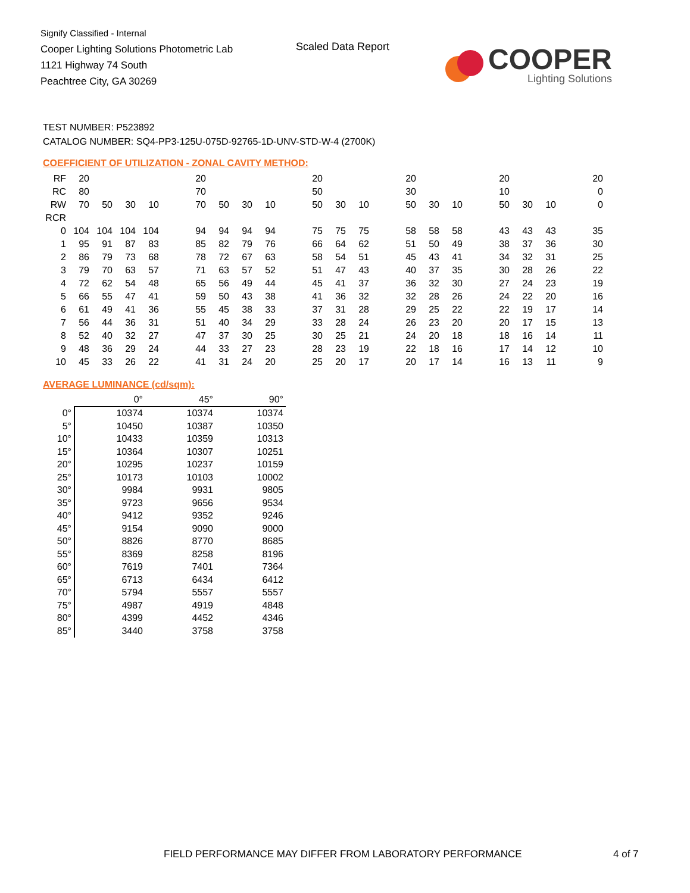Signify Classified - Internal
Cooper Lighting Solutions Photometric Lab
1121 Highway 74 South
Peachtree City, GA 30269
Scaled Data Report
COOPER
Lighting Solutions
TEST NUMBER: P523892
CATALOG NUMBER: SQ4-PP3-125U-075D-92765-1D-UNV-STD-W-4 (2700K)
COEFFICIENT OF UTILIZATION - ZONAL CAVITY METHOD:
| RF | 20 | | | | | 20 | | | | | 20 | | | | 20 | | | | 20 | | | | 20 |
| RC | 80 | | | | | 70 | | | | | 50 | | | | 30 | | | | 10 | | | | 0 |
| RW | 70 | 50 | 30 | 10 | | 70 | 50 | 30 | 10 | | 50 | 30 | 10 | | 50 | 30 | 10 | | 50 | 30 | 10 | | 0 |
| RCR | | | | | | | | | | | | | | | | | | | | | | | |
| 0 | 104 | 104 | 104 | 104 | | 94 | 94 | 94 | 94 | | 75 | 75 | 75 | | 58 | 58 | 58 | | 43 | 43 | 43 | | 35 |
| 1 | 95 | 91 | 87 | 83 | | 85 | 82 | 79 | 76 | | 66 | 64 | 62 | | 51 | 50 | 49 | | 38 | 37 | 36 | | 30 |
| 2 | 86 | 79 | 73 | 68 | | 78 | 72 | 67 | 63 | | 58 | 54 | 51 | | 45 | 43 | 41 | | 34 | 32 | 31 | | 25 |
| 3 | 79 | 70 | 63 | 57 | | 71 | 63 | 57 | 52 | | 51 | 47 | 43 | | 40 | 37 | 35 | | 30 | 28 | 26 | | 22 |
| 4 | 72 | 62 | 54 | 48 | | 65 | 56 | 49 | 44 | | 45 | 41 | 37 | | 36 | 32 | 30 | | 27 | 24 | 23 | | 19 |
| 5 | 66 | 55 | 47 | 41 | | 59 | 50 | 43 | 38 | | 41 | 36 | 32 | | 32 | 28 | 26 | | 24 | 22 | 20 | | 16 |
| 6 | 61 | 49 | 41 | 36 | | 55 | 45 | 38 | 33 | | 37 | 31 | 28 | | 29 | 25 | 22 | | 22 | 19 | 17 | | 14 |
| 7 | 56 | 44 | 36 | 31 | | 51 | 40 | 34 | 29 | | 33 | 28 | 24 | | 26 | 23 | 20 | | 20 | 17 | 15 | | 13 |
| 8 | 52 | 40 | 32 | 27 | | 47 | 37 | 30 | 25 | | 30 | 25 | 21 | | 24 | 20 | 18 | | 18 | 16 | 14 | | 11 |
| 9 | 48 | 36 | 29 | 24 | | 44 | 33 | 27 | 23 | | 28 | 23 | 19 | | 22 | 18 | 16 | | 17 | 14 | 12 | | 10 |
| 10 | 45 | 33 | 26 | 22 | | 41 | 31 | 24 | 20 | | 25 | 20 | 17 | | 20 | 17 | 14 | | 16 | 13 | 11 | | 9 |
AVERAGE LUMINANCE (cd/sqm):
| | 0° | 45° | 90° |
| 0° | 10374 | 10374 | 10374 |
| 5° | 10450 | 10387 | 10350 |
| 10° | 10433 | 10359 | 10313 |
| 15° | 10364 | 10307 | 10251 |
| 20° | 10295 | 10237 | 10159 |
| 25° | 10173 | 10103 | 10002 |
| 30° | 9984 | 9931 | 9805 |
| 35° | 9723 | 9656 | 9534 |
| 40° | 9412 | 9352 | 9246 |
| 45° | 9154 | 9090 | 9000 |
| 50° | 8826 | 8770 | 8685 |
| 55° | 8369 | 8258 | 8196 |
| 60° | 7619 | 7401 | 7364 |
| 65° | 6713 | 6434 | 6412 |
| 70° | 5794 | 5557 | 5557 |
| 75° | 4987 | 4919 | 4848 |
| 80° | 4399 | 4452 | 4346 |
| 85° | 3440 | 3758 | 3758 |
FIELD PERFORMANCE MAY DIFFER FROM LABORATORY PERFORMANCE
4 of 7